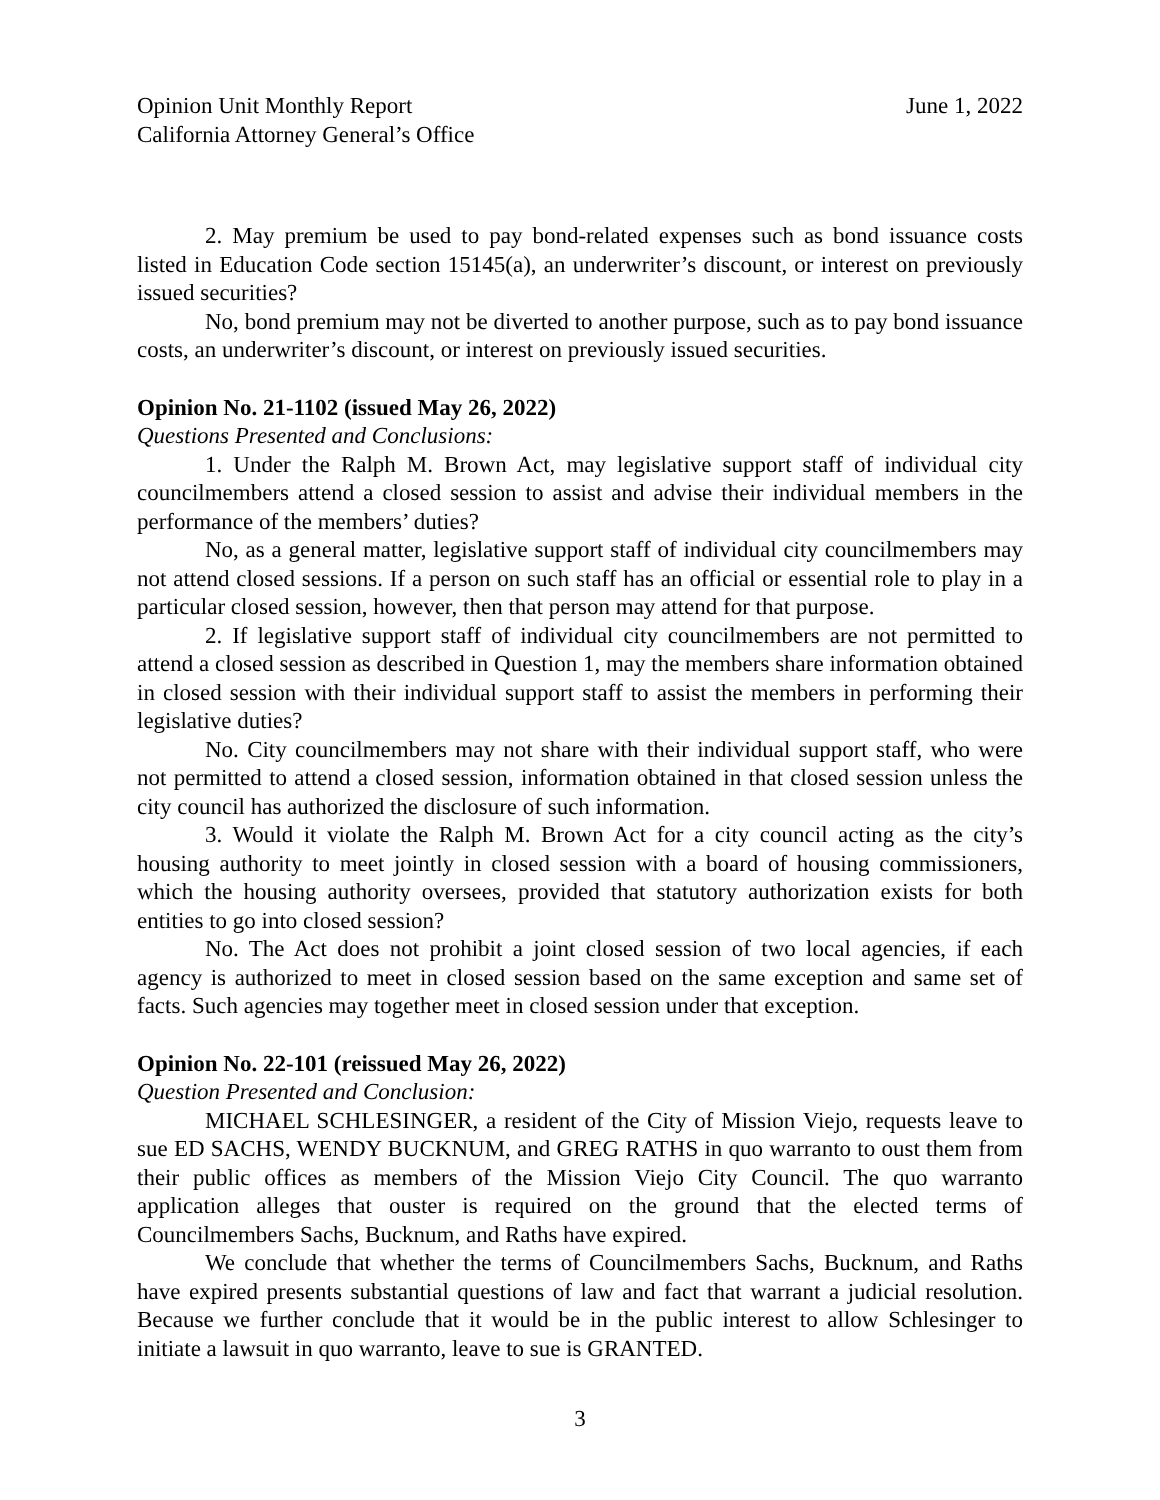Opinion Unit Monthly Report June 1, 2022
California Attorney General’s Office
2. May premium be used to pay bond-related expenses such as bond issuance costs listed in Education Code section 15145(a), an underwriter’s discount, or interest on previously issued securities?
No, bond premium may not be diverted to another purpose, such as to pay bond issuance costs, an underwriter’s discount, or interest on previously issued securities.
Opinion No. 21-1102 (issued May 26, 2022)
Questions Presented and Conclusions:
1. Under the Ralph M. Brown Act, may legislative support staff of individual city councilmembers attend a closed session to assist and advise their individual members in the performance of the members’ duties?
No, as a general matter, legislative support staff of individual city councilmembers may not attend closed sessions. If a person on such staff has an official or essential role to play in a particular closed session, however, then that person may attend for that purpose.
2. If legislative support staff of individual city councilmembers are not permitted to attend a closed session as described in Question 1, may the members share information obtained in closed session with their individual support staff to assist the members in performing their legislative duties?
No. City councilmembers may not share with their individual support staff, who were not permitted to attend a closed session, information obtained in that closed session unless the city council has authorized the disclosure of such information.
3. Would it violate the Ralph M. Brown Act for a city council acting as the city’s housing authority to meet jointly in closed session with a board of housing commissioners, which the housing authority oversees, provided that statutory authorization exists for both entities to go into closed session?
No. The Act does not prohibit a joint closed session of two local agencies, if each agency is authorized to meet in closed session based on the same exception and same set of facts. Such agencies may together meet in closed session under that exception.
Opinion No. 22-101 (reissued May 26, 2022)
Question Presented and Conclusion:
MICHAEL SCHLESINGER, a resident of the City of Mission Viejo, requests leave to sue ED SACHS, WENDY BUCKNUM, and GREG RATHS in quo warranto to oust them from their public offices as members of the Mission Viejo City Council. The quo warranto application alleges that ouster is required on the ground that the elected terms of Councilmembers Sachs, Bucknum, and Raths have expired.
We conclude that whether the terms of Councilmembers Sachs, Bucknum, and Raths have expired presents substantial questions of law and fact that warrant a judicial resolution. Because we further conclude that it would be in the public interest to allow Schlesinger to initiate a lawsuit in quo warranto, leave to sue is GRANTED.
3